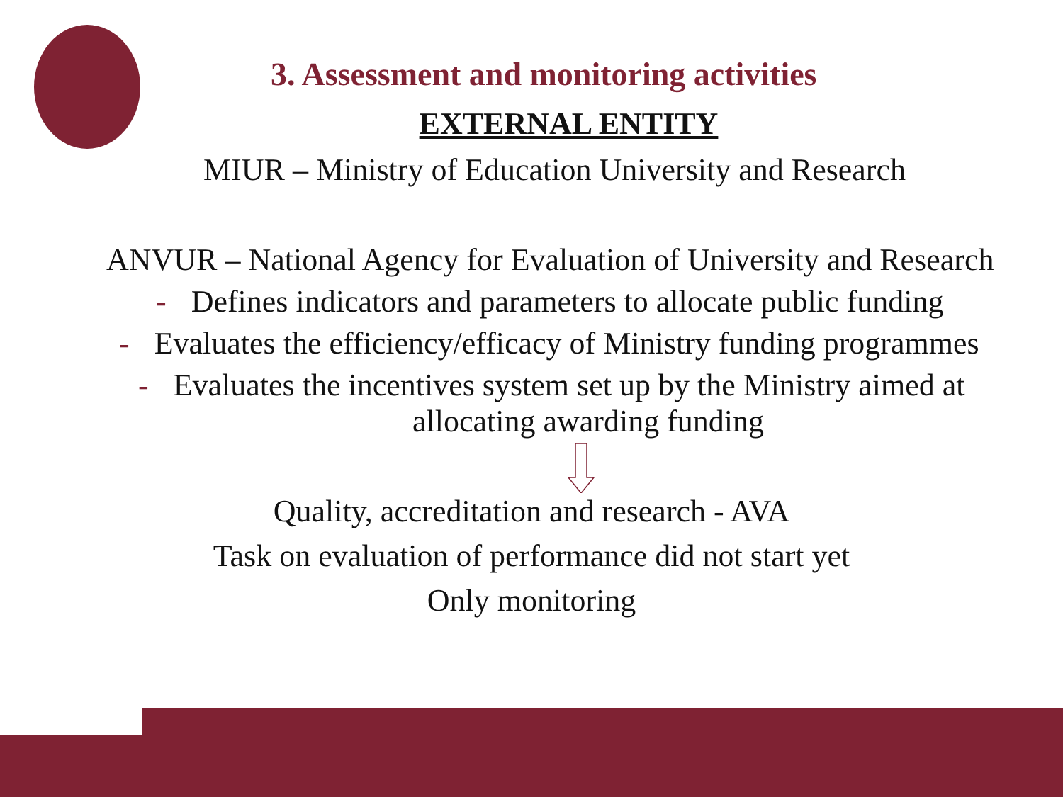3. Assessment and monitoring activities
EXTERNAL ENTITY
MIUR – Ministry of Education University and Research
ANVUR – National Agency for Evaluation of University and Research
- Defines indicators and parameters to allocate public funding
- Evaluates the efficiency/efficacy of Ministry funding programmes
- Evaluates the incentives system set up by the Ministry aimed at
allocating awarding funding
Quality, accreditation and research - AVA
Task on evaluation of performance did not start yet
Only monitoring